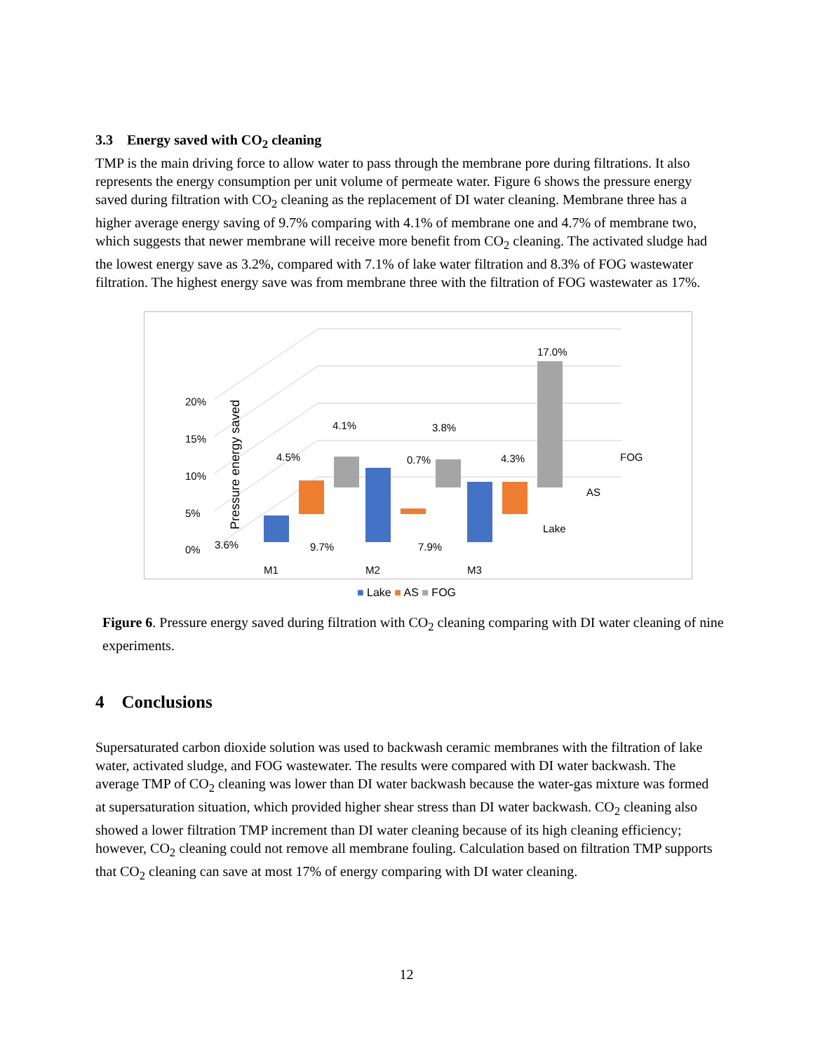3.3 Energy saved with CO<sub>2</sub> cleaning
TMP is the main driving force to allow water to pass through the membrane pore during filtrations. It also represents the energy consumption per unit volume of permeate water. Figure 6 shows the pressure energy saved during filtration with CO<sub>2</sub> cleaning as the replacement of DI water cleaning. Membrane three has a higher average energy saving of 9.7% comparing with 4.1% of membrane one and 4.7% of membrane two, which suggests that newer membrane will receive more benefit from CO<sub>2</sub> cleaning. The activated sludge had the lowest energy save as 3.2%, compared with 7.1% of lake water filtration and 8.3% of FOG wastewater filtration. The highest energy save was from membrane three with the filtration of FOG wastewater as 17%.
Pressure energy saved
0%
5%
10%
15%
20%
3.6%
9.7%
7.9%
4.5%
0.7%
4.3%
4.1%
3.8%
17.0%
.
M1
M2
M3
Lake
AS
FOG
■ Lake ■ AS ■ FOG
Figure 6. Pressure energy saved during filtration with CO<sub>2</sub> cleaning comparing with DI water cleaning of nine experiments.
4 Conclusions
Supersaturated carbon dioxide solution was used to backwash ceramic membranes with the filtration of lake water, activated sludge, and FOG wastewater. The results were compared with DI water backwash. The average TMP of CO<sub>2</sub> cleaning was lower than DI water backwash because the water-gas mixture was formed at supersaturation situation, which provided higher shear stress than DI water backwash. CO<sub>2</sub> cleaning also showed a lower filtration TMP increment than DI water cleaning because of its high cleaning efficiency; however, CO<sub>2</sub> cleaning could not remove all membrane fouling. Calculation based on filtration TMP supports that CO<sub>2</sub> cleaning can save at most 17% of energy comparing with DI water cleaning.
12